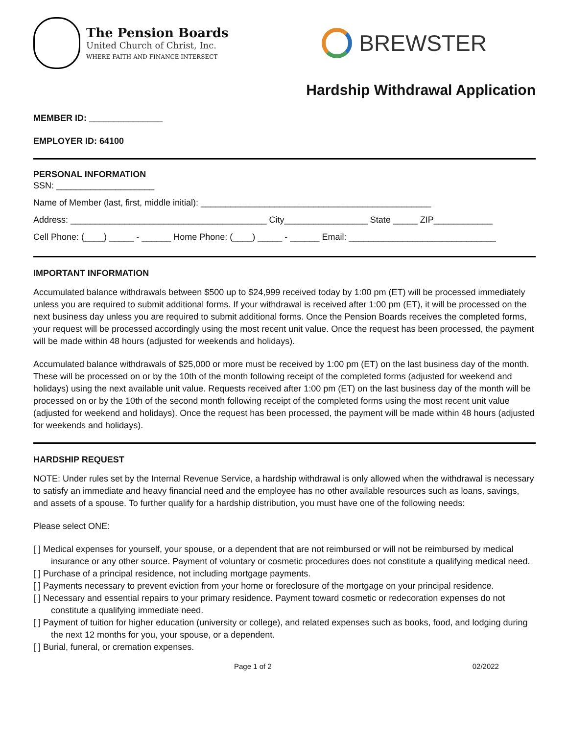The Pension Boards
United Church of Christ, Inc.
WHERE FAITH AND FINANCE INTERSECT
BREWSTER
Hardship Withdrawal Application
MEMBER ID: _______________
EMPLOYER ID: 64100
PERSONAL INFORMATION
SSN: ____________________
Name of Member (last, first, middle initial): _______________________________________________
Address: ________________________________________ City_________________ State _____ ZIP____________
Cell Phone: (____) _____ - ______ Home Phone: (____) _____ - ______ Email: ______________________________
IMPORTANT INFORMATION
Accumulated balance withdrawals between $500 up to $24,999 received today by 1:00 pm (ET) will be processed immediately unless you are required to submit additional forms. If your withdrawal is received after 1:00 pm (ET), it will be processed on the next business day unless you are required to submit additional forms. Once the Pension Boards receives the completed forms, your request will be processed accordingly using the most recent unit value. Once the request has been processed, the payment will be made within 48 hours (adjusted for weekends and holidays).
Accumulated balance withdrawals of $25,000 or more must be received by 1:00 pm (ET) on the last business day of the month. These will be processed on or by the 10th of the month following receipt of the completed forms (adjusted for weekend and holidays) using the next available unit value. Requests received after 1:00 pm (ET) on the last business day of the month will be processed on or by the 10th of the second month following receipt of the completed forms using the most recent unit value (adjusted for weekend and holidays). Once the request has been processed, the payment will be made within 48 hours (adjusted for weekends and holidays).
HARDSHIP REQUEST
NOTE: Under rules set by the Internal Revenue Service, a hardship withdrawal is only allowed when the withdrawal is necessary to satisfy an immediate and heavy financial need and the employee has no other available resources such as loans, savings, and assets of a spouse. To further qualify for a hardship distribution, you must have one of the following needs:
Please select ONE:
[ ] Medical expenses for yourself, your spouse, or a dependent that are not reimbursed or will not be reimbursed by medical insurance or any other source. Payment of voluntary or cosmetic procedures does not constitute a qualifying medical need.
[ ] Purchase of a principal residence, not including mortgage payments.
[ ] Payments necessary to prevent eviction from your home or foreclosure of the mortgage on your principal residence.
[ ] Necessary and essential repairs to your primary residence. Payment toward cosmetic or redecoration expenses do not constitute a qualifying immediate need.
[ ] Payment of tuition for higher education (university or college), and related expenses such as books, food, and lodging during the next 12 months for you, your spouse, or a dependent.
[ ] Burial, funeral, or cremation expenses.
Page 1 of 2 02/2022